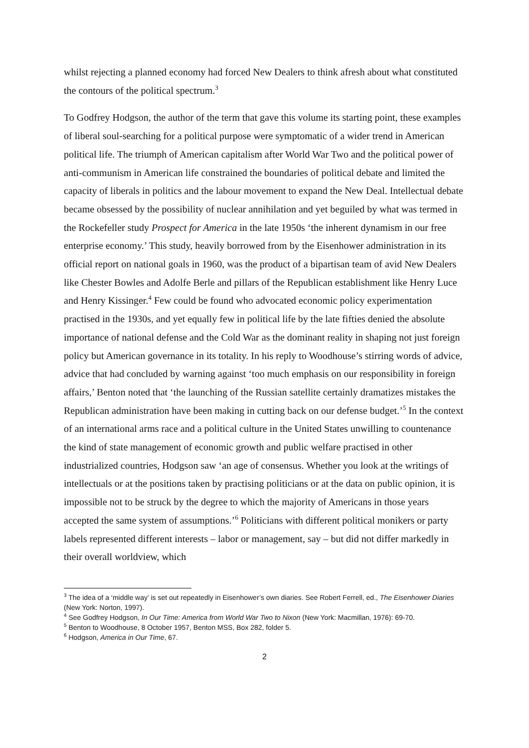whilst rejecting a planned economy had forced New Dealers to think afresh about what constituted the contours of the political spectrum.<sup>3</sup>
To Godfrey Hodgson, the author of the term that gave this volume its starting point, these examples of liberal soul-searching for a political purpose were symptomatic of a wider trend in American political life. The triumph of American capitalism after World War Two and the political power of anti-communism in American life constrained the boundaries of political debate and limited the capacity of liberals in politics and the labour movement to expand the New Deal. Intellectual debate became obsessed by the possibility of nuclear annihilation and yet beguiled by what was termed in the Rockefeller study Prospect for America in the late 1950s ‘the inherent dynamism in our free enterprise economy.’ This study, heavily borrowed from by the Eisenhower administration in its official report on national goals in 1960, was the product of a bipartisan team of avid New Dealers like Chester Bowles and Adolfe Berle and pillars of the Republican establishment like Henry Luce and Henry Kissinger.<sup>4</sup> Few could be found who advocated economic policy experimentation practised in the 1930s, and yet equally few in political life by the late fifties denied the absolute importance of national defense and the Cold War as the dominant reality in shaping not just foreign policy but American governance in its totality. In his reply to Woodhouse’s stirring words of advice, advice that had concluded by warning against ‘too much emphasis on our responsibility in foreign affairs,’ Benton noted that ‘the launching of the Russian satellite certainly dramatizes mistakes the Republican administration have been making in cutting back on our defense budget.’<sup>5</sup> In the context of an international arms race and a political culture in the United States unwilling to countenance the kind of state management of economic growth and public welfare practised in other industrialized countries, Hodgson saw ‘an age of consensus. Whether you look at the writings of intellectuals or at the positions taken by practising politicians or at the data on public opinion, it is impossible not to be struck by the degree to which the majority of Americans in those years accepted the same system of assumptions.’<sup>6</sup> Politicians with different political monikers or party labels represented different interests – labor or management, say – but did not differ markedly in their overall worldview, which
<sup>3</sup> The idea of a ‘middle way’ is set out repeatedly in Eisenhower’s own diaries. See Robert Ferrell, ed., The Eisenhower Diaries (New York: Norton, 1997).
<sup>4</sup> See Godfrey Hodgson, In Our Time: America from World War Two to Nixon (New York: Macmillan, 1976): 69-70.
<sup>5</sup> Benton to Woodhouse, 8 October 1957, Benton MSS, Box 282, folder 5.
<sup>6</sup> Hodgson, America in Our Time, 67.
2